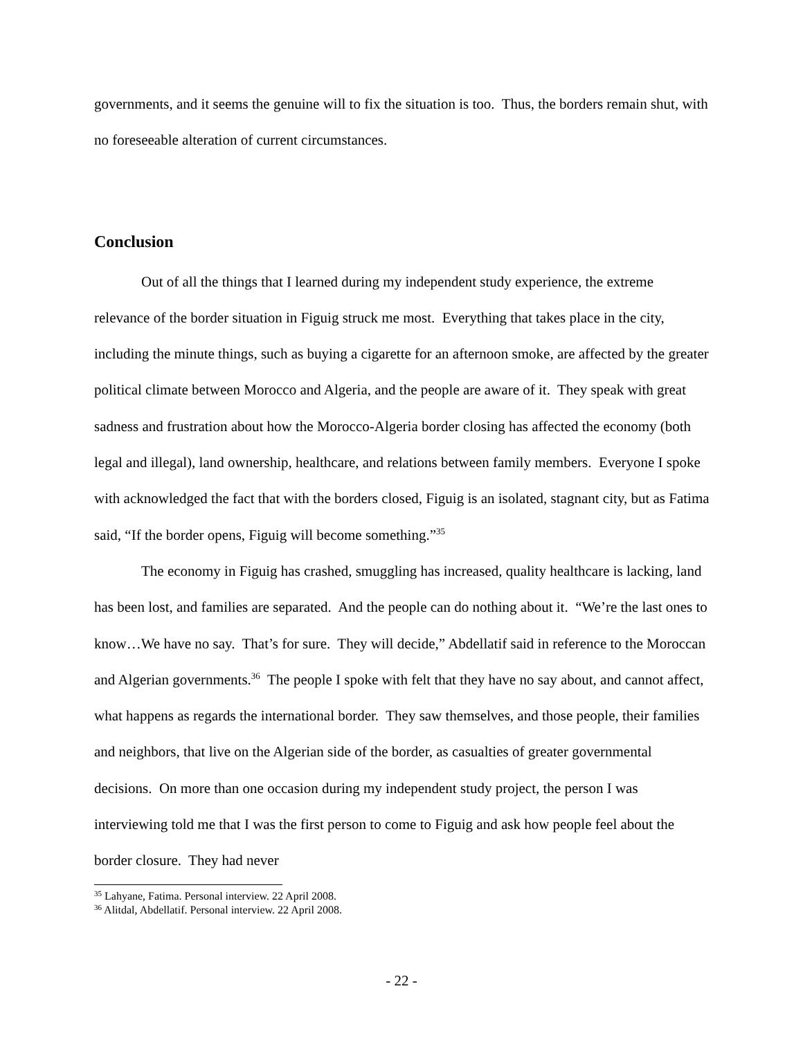governments, and it seems the genuine will to fix the situation is too. Thus, the borders remain shut, with no foreseeable alteration of current circumstances.
Conclusion
Out of all the things that I learned during my independent study experience, the extreme relevance of the border situation in Figuig struck me most. Everything that takes place in the city, including the minute things, such as buying a cigarette for an afternoon smoke, are affected by the greater political climate between Morocco and Algeria, and the people are aware of it. They speak with great sadness and frustration about how the Morocco-Algeria border closing has affected the economy (both legal and illegal), land ownership, healthcare, and relations between family members. Everyone I spoke with acknowledged the fact that with the borders closed, Figuig is an isolated, stagnant city, but as Fatima said, “If the border opens, Figuig will become something.”<sup>35</sup>
The economy in Figuig has crashed, smuggling has increased, quality healthcare is lacking, land has been lost, and families are separated. And the people can do nothing about it. “We’re the last ones to know…We have no say. That’s for sure. They will decide,” Abdellatif said in reference to the Moroccan and Algerian governments.<sup>36</sup> The people I spoke with felt that they have no say about, and cannot affect, what happens as regards the international border. They saw themselves, and those people, their families and neighbors, that live on the Algerian side of the border, as casualties of greater governmental decisions. On more than one occasion during my independent study project, the person I was interviewing told me that I was the first person to come to Figuig and ask how people feel about the border closure. They had never
<sup>35</sup> Lahyane, Fatima. Personal interview. 22 April 2008.
<sup>36</sup> Alitdal, Abdellatif. Personal interview. 22 April 2008.
- 22 -